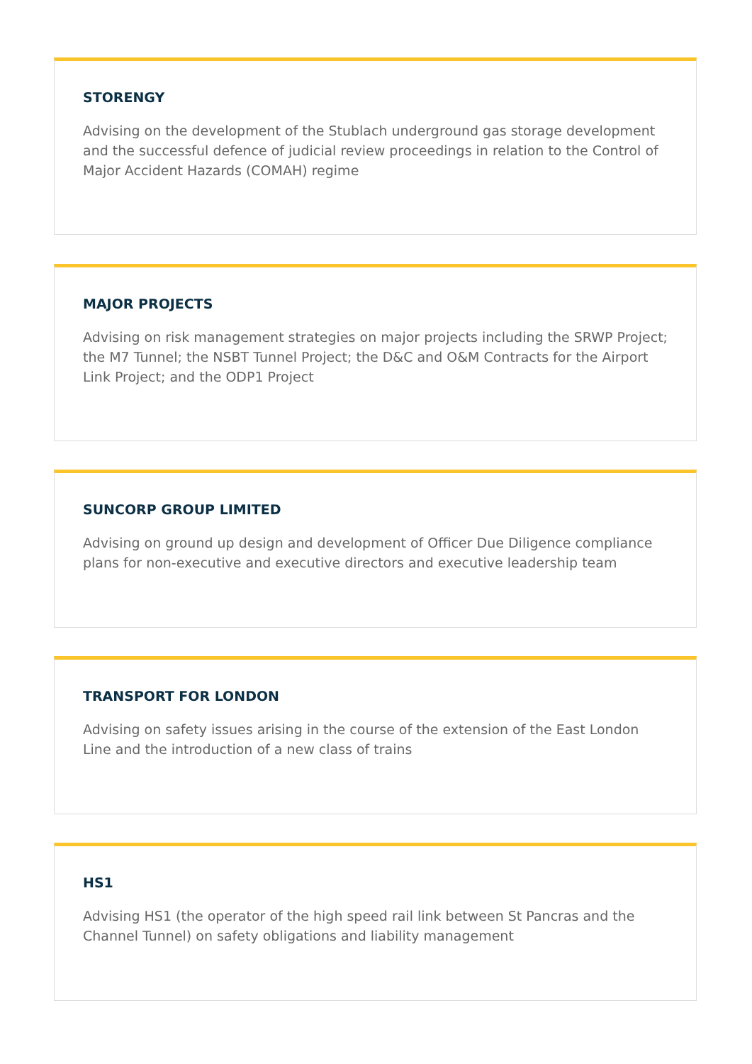STORENGY
Advising on the development of the Stublach underground gas storage development and the successful defence of judicial review proceedings in relation to the Control of Major Accident Hazards (COMAH) regime
MAJOR PROJECTS
Advising on risk management strategies on major projects including the SRWP Project; the M7 Tunnel; the NSBT Tunnel Project; the D&C and O&M Contracts for the Airport Link Project; and the ODP1 Project
SUNCORP GROUP LIMITED
Advising on ground up design and development of Officer Due Diligence compliance plans for non-executive and executive directors and executive leadership team
TRANSPORT FOR LONDON
Advising on safety issues arising in the course of the extension of the East London Line and the introduction of a new class of trains
HS1
Advising HS1 (the operator of the high speed rail link between St Pancras and the Channel Tunnel) on safety obligations and liability management